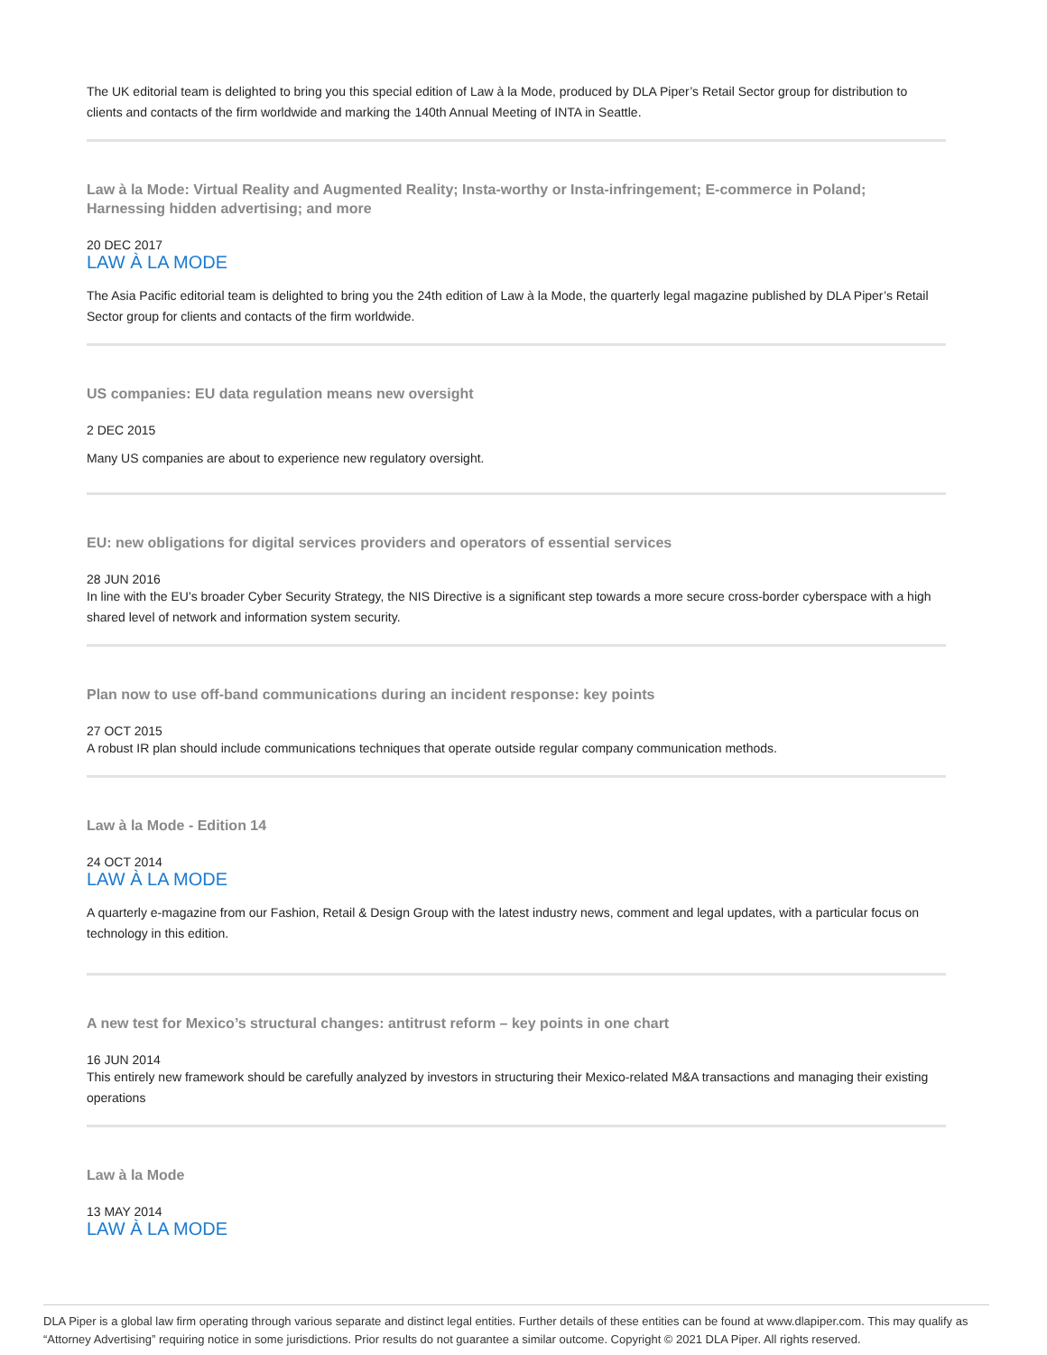The UK editorial team is delighted to bring you this special edition of Law à la Mode, produced by DLA Piper’s Retail Sector group for distribution to clients and contacts of the firm worldwide and marking the 140th Annual Meeting of INTA in Seattle.
Law à la Mode: Virtual Reality and Augmented Reality; Insta-worthy or Insta-infringement; E-commerce in Poland; Harnessing hidden advertising; and more
20 DEC 2017
LAW À LA MODE
The Asia Pacific editorial team is delighted to bring you the 24th edition of Law à la Mode, the quarterly legal magazine published by DLA Piper’s Retail Sector group for clients and contacts of the firm worldwide.
US companies: EU data regulation means new oversight
2 DEC 2015
Many US companies are about to experience new regulatory oversight.
EU: new obligations for digital services providers and operators of essential services
28 JUN 2016
In line with the EU’s broader Cyber Security Strategy, the NIS Directive is a significant step towards a more secure cross-border cyberspace with a high shared level of network and information system security.
Plan now to use off-band communications during an incident response: key points
27 OCT 2015
A robust IR plan should include communications techniques that operate outside regular company communication methods.
Law à la Mode - Edition 14
24 OCT 2014
LAW À LA MODE
A quarterly e-magazine from our Fashion, Retail & Design Group with the latest industry news, comment and legal updates, with a particular focus on technology in this edition.
A new test for Mexico’s structural changes: antitrust reform – key points in one chart
16 JUN 2014
This entirely new framework should be carefully analyzed by investors in structuring their Mexico-related M&A transactions and managing their existing operations
Law à la Mode
13 MAY 2014
LAW À LA MODE
DLA Piper is a global law firm operating through various separate and distinct legal entities. Further details of these entities can be found at www.dlapiper.com. This may qualify as “Attorney Advertising” requiring notice in some jurisdictions. Prior results do not guarantee a similar outcome. Copyright © 2021 DLA Piper. All rights reserved.